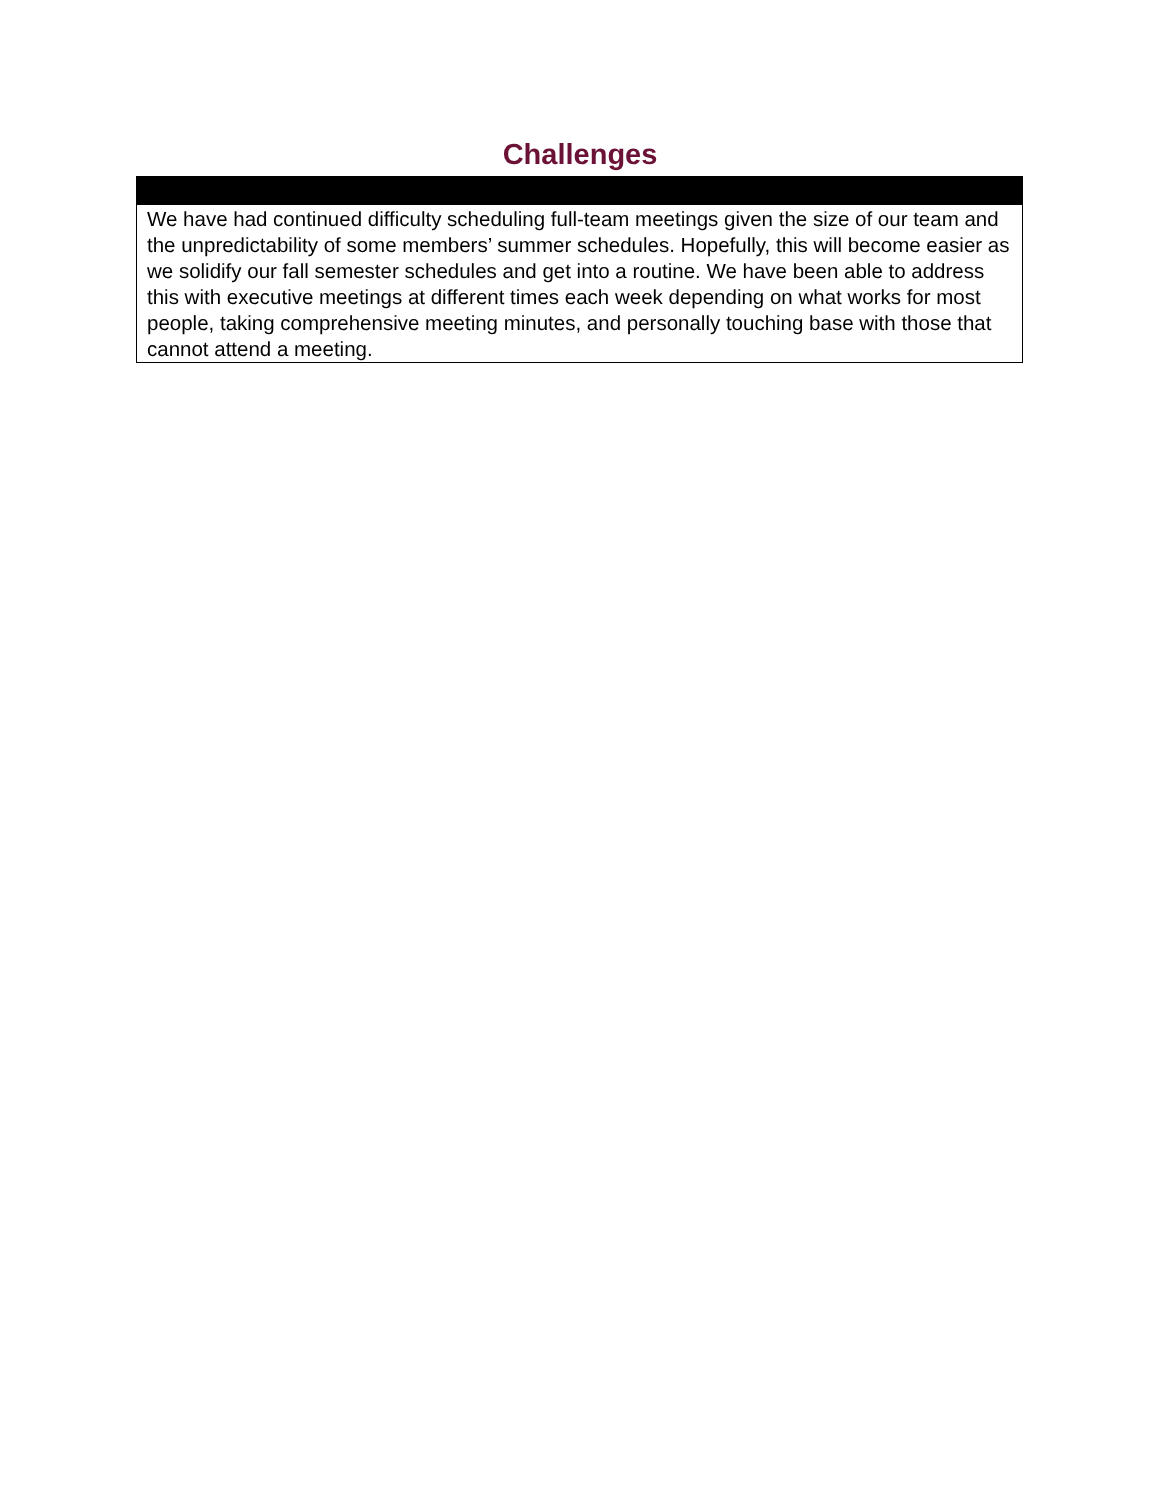Challenges
We have had continued difficulty scheduling full-team meetings given the size of our team and the unpredictability of some members’ summer schedules. Hopefully, this will become easier as we solidify our fall semester schedules and get into a routine. We have been able to address this with executive meetings at different times each week depending on what works for most people, taking comprehensive meeting minutes, and personally touching base with those that cannot attend a meeting.